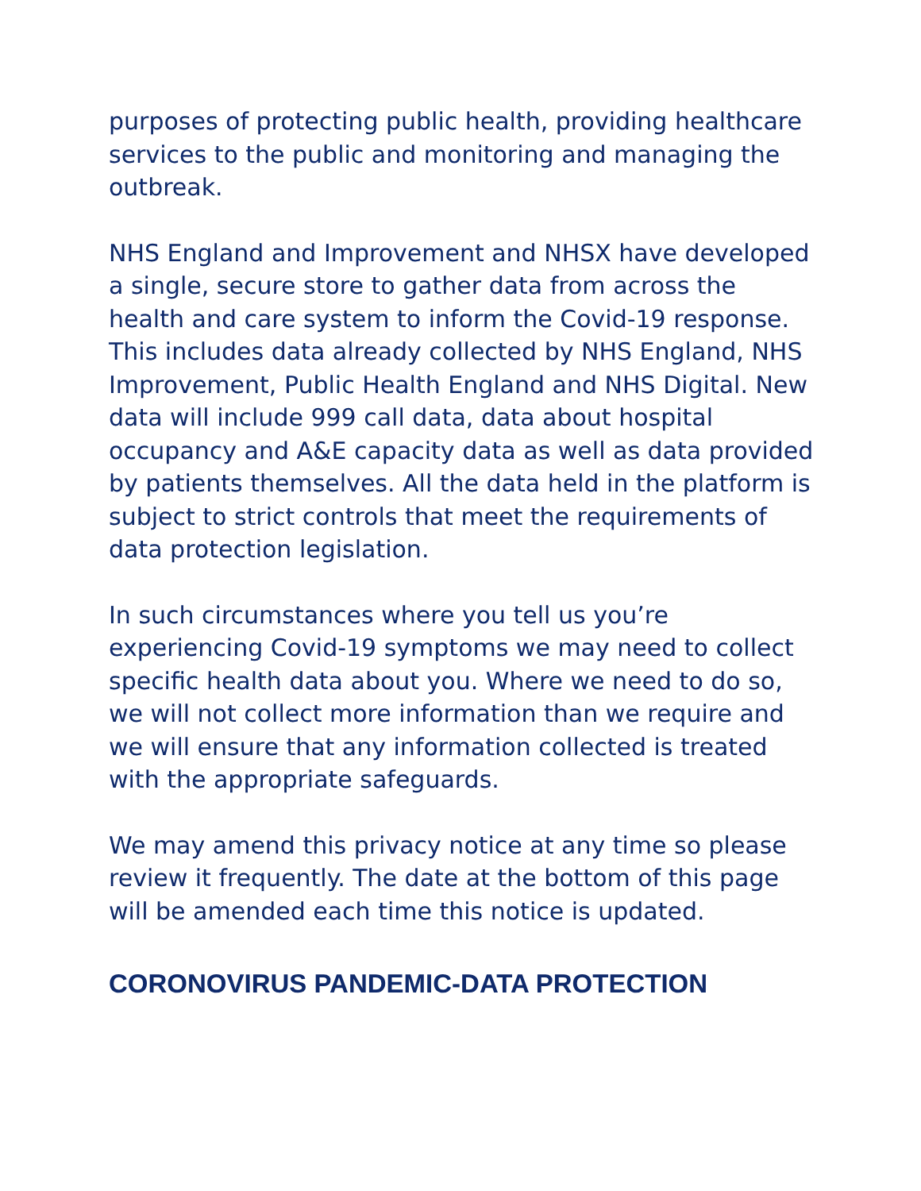purposes of protecting public health, providing healthcare services to the public and monitoring and managing the outbreak.
NHS England and Improvement and NHSX have developed a single, secure store to gather data from across the health and care system to inform the Covid-19 response. This includes data already collected by NHS England, NHS Improvement, Public Health England and NHS Digital. New data will include 999 call data, data about hospital occupancy and A&E capacity data as well as data provided by patients themselves. All the data held in the platform is subject to strict controls that meet the requirements of data protection legislation.
In such circumstances where you tell us you’re experiencing Covid-19 symptoms we may need to collect specific health data about you. Where we need to do so, we will not collect more information than we require and we will ensure that any information collected is treated with the appropriate safeguards.
We may amend this privacy notice at any time so please review it frequently. The date at the bottom of this page will be amended each time this notice is updated.
CORONOVIRUS PANDEMIC-DATA PROTECTION